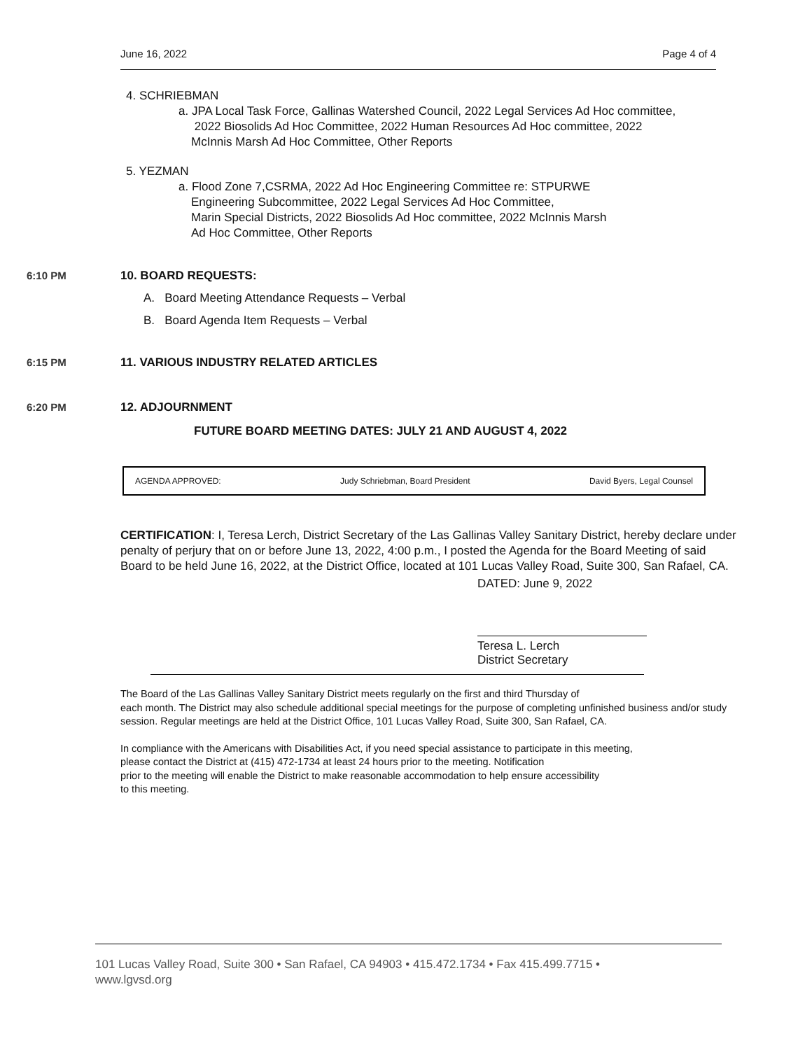June 16, 2022 Page 4 of 4
4. SCHRIEBMAN
a. JPA Local Task Force, Gallinas Watershed Council, 2022 Legal Services Ad Hoc committee,
2022 Biosolids Ad Hoc Committee, 2022 Human Resources Ad Hoc committee, 2022
McInnis Marsh Ad Hoc Committee, Other Reports
5. YEZMAN
a. Flood Zone 7,CSRMA, 2022 Ad Hoc Engineering Committee re: STPURWE
Engineering Subcommittee, 2022 Legal Services Ad Hoc Committee,
Marin Special Districts, 2022 Biosolids Ad Hoc committee, 2022 McInnis Marsh
Ad Hoc Committee, Other Reports
6:10 PM 10. BOARD REQUESTS:
A. Board Meeting Attendance Requests – Verbal
B. Board Agenda Item Requests – Verbal
6:15 PM 11. VARIOUS INDUSTRY RELATED ARTICLES
6:20 PM 12. ADJOURNMENT
FUTURE BOARD MEETING DATES: JULY 21 AND AUGUST 4, 2022
AGENDA APPROVED: Judy Schriebman, Board President David Byers, Legal Counsel
CERTIFICATION: I, Teresa Lerch, District Secretary of the Las Gallinas Valley Sanitary District, hereby declare under penalty of perjury that on or before June 13, 2022, 4:00 p.m., I posted the Agenda for the Board Meeting of said Board to be held June 16, 2022, at the District Office, located at 101 Lucas Valley Road, Suite 300, San Rafael, CA.
DATED: June 9, 2022
Teresa L. Lerch
District Secretary
The Board of the Las Gallinas Valley Sanitary District meets regularly on the first and third Thursday of
each month. The District may also schedule additional special meetings for the purpose of completing unfinished business and/or study session. Regular meetings are held at the District Office, 101 Lucas Valley Road, Suite 300, San Rafael, CA.
In compliance with the Americans with Disabilities Act, if you need special assistance to participate in this meeting,
please contact the District at (415) 472-1734 at least 24 hours prior to the meeting. Notification
prior to the meeting will enable the District to make reasonable accommodation to help ensure accessibility
to this meeting.
101 Lucas Valley Road, Suite 300 • San Rafael, CA 94903 • 415.472.1734 • Fax 415.499.7715 •
www.lgvsd.org